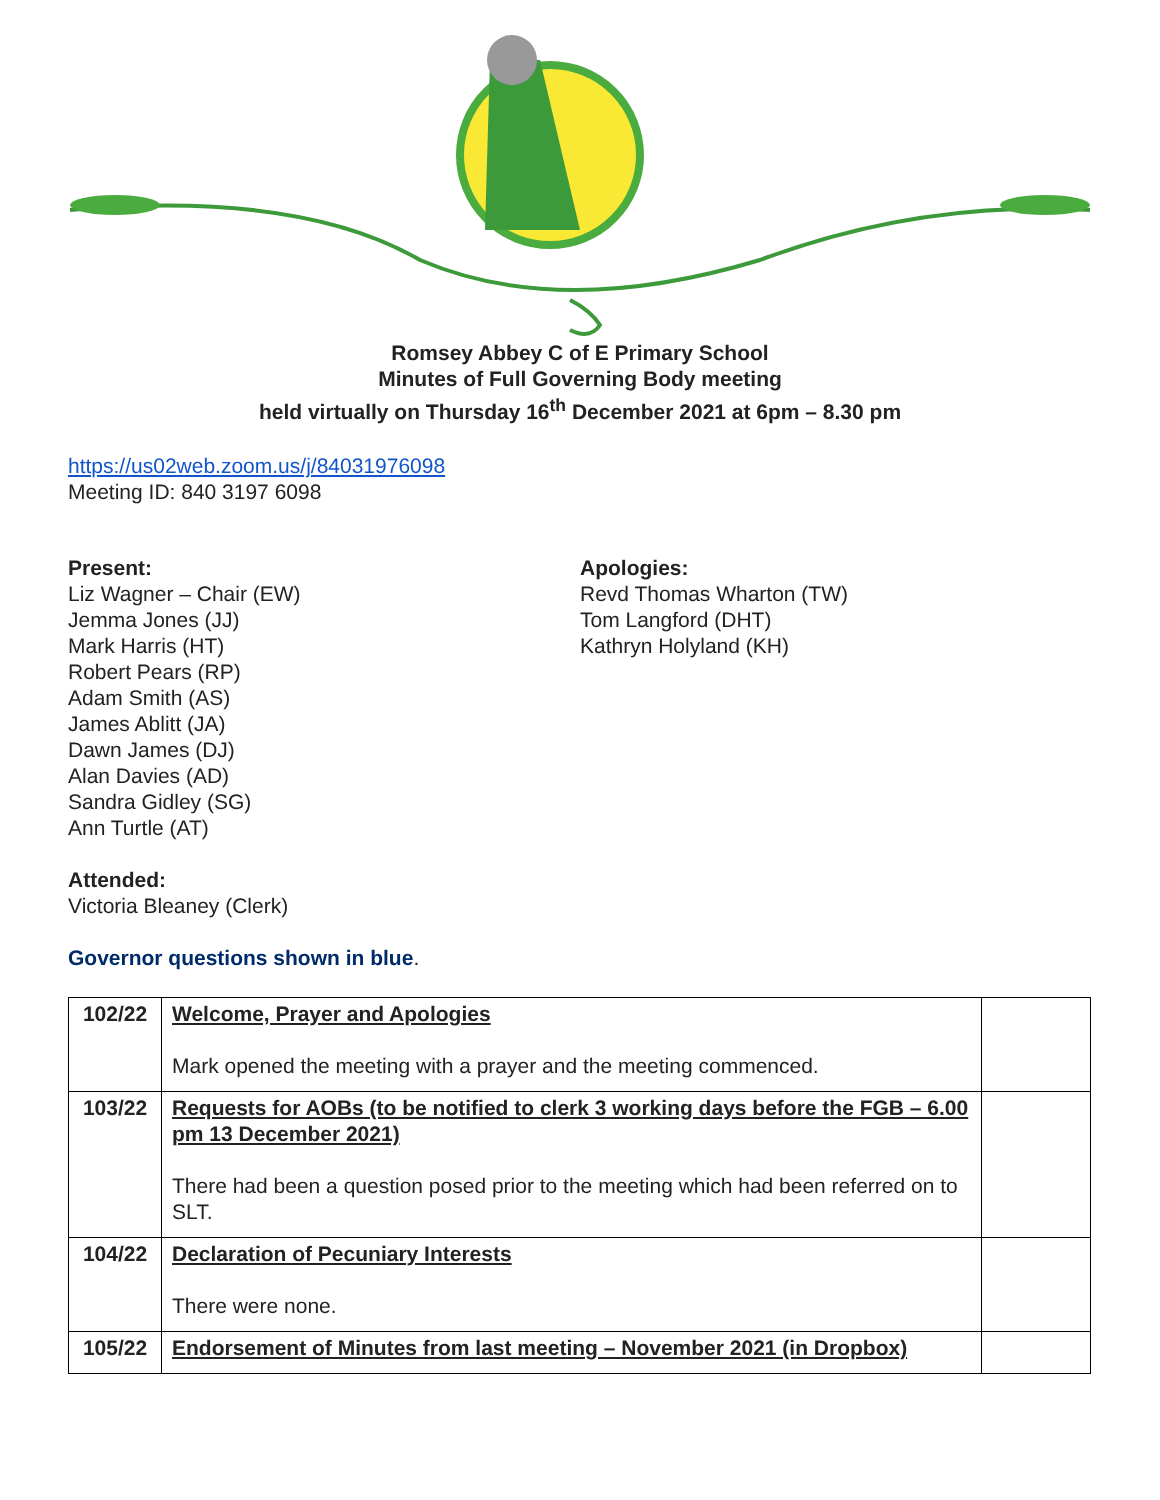Romsey Abbey C of E Primary School
Minutes of Full Governing Body meeting
held virtually on Thursday 16<sup>th</sup> December 2021 at 6pm – 8.30 pm
https://us02web.zoom.us/j/84031976098
Meeting ID: 840 3197 6098
Present:
Liz Wagner – Chair (EW)
Jemma Jones (JJ)
Mark Harris (HT)
Robert Pears (RP)
Adam Smith (AS)
James Ablitt (JA)
Dawn James (DJ)
Alan Davies (AD)
Sandra Gidley (SG)
Ann Turtle (AT)
Apologies:
Revd Thomas Wharton (TW)
Tom Langford (DHT)
Kathryn Holyland (KH)
Attended:
Victoria Bleaney (Clerk)
Governor questions shown in blue.
| 102/22 | Welcome, Prayer and Apologies Mark opened the meeting with a prayer and the meeting commenced. | |
| 103/22 | Requests for AOBs (to be notified to clerk 3 working days before the FGB – 6.00 pm 13 December 2021) There had been a question posed prior to the meeting which had been referred on to SLT. | |
| 104/22 | Declaration of Pecuniary Interests There were none. | |
| 105/22 | Endorsement of Minutes from last meeting – November 2021 (in Dropbox) | |